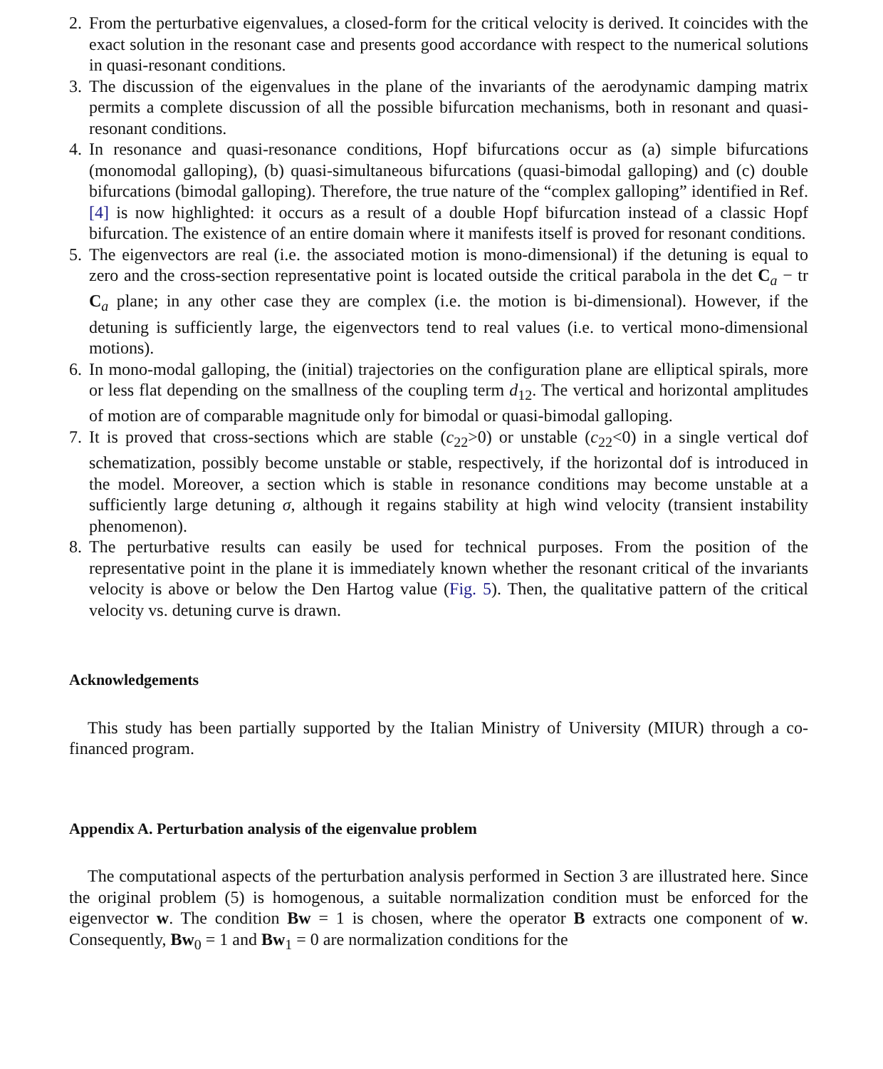2. From the perturbative eigenvalues, a closed-form for the critical velocity is derived. It coincides with the exact solution in the resonant case and presents good accordance with respect to the numerical solutions in quasi-resonant conditions.
3. The discussion of the eigenvalues in the plane of the invariants of the aerodynamic damping matrix permits a complete discussion of all the possible bifurcation mechanisms, both in resonant and quasi-resonant conditions.
4. In resonance and quasi-resonance conditions, Hopf bifurcations occur as (a) simple bifurcations (monomodal galloping), (b) quasi-simultaneous bifurcations (quasi-bimodal galloping) and (c) double bifurcations (bimodal galloping). Therefore, the true nature of the “complex galloping” identified in Ref. [4] is now highlighted: it occurs as a result of a double Hopf bifurcation instead of a classic Hopf bifurcation. The existence of an entire domain where it manifests itself is proved for resonant conditions.
5. The eigenvectors are real (i.e. the associated motion is mono-dimensional) if the detuning is equal to zero and the cross-section representative point is located outside the critical parabola in the det C<sub>a</sub> − tr C<sub>a</sub> plane; in any other case they are complex (i.e. the motion is bi-dimensional). However, if the detuning is sufficiently large, the eigenvectors tend to real values (i.e. to vertical mono-dimensional motions).
6. In mono-modal galloping, the (initial) trajectories on the configuration plane are elliptical spirals, more or less flat depending on the smallness of the coupling term d<sub>12</sub>. The vertical and horizontal amplitudes of motion are of comparable magnitude only for bimodal or quasi-bimodal galloping.
7. It is proved that cross-sections which are stable (c<sub>22</sub>>0) or unstable (c<sub>22</sub><0) in a single vertical dof schematization, possibly become unstable or stable, respectively, if the horizontal dof is introduced in the model. Moreover, a section which is stable in resonance conditions may become unstable at a sufficiently large detuning σ, although it regains stability at high wind velocity (transient instability phenomenon).
8. The perturbative results can easily be used for technical purposes. From the position of the representative point in the plane it is immediately known whether the resonant critical of the invariants velocity is above or below the Den Hartog value (Fig. 5). Then, the qualitative pattern of the critical velocity vs. detuning curve is drawn.
Acknowledgements
This study has been partially supported by the Italian Ministry of University (MIUR) through a co-financed program.
Appendix A. Perturbation analysis of the eigenvalue problem
The computational aspects of the perturbation analysis performed in Section 3 are illustrated here. Since the original problem (5) is homogenous, a suitable normalization condition must be enforced for the eigenvector w. The condition Bw = 1 is chosen, where the operator B extracts one component of w. Consequently, Bw<sub>0</sub> = 1 and Bw<sub>1</sub> = 0 are normalization conditions for the